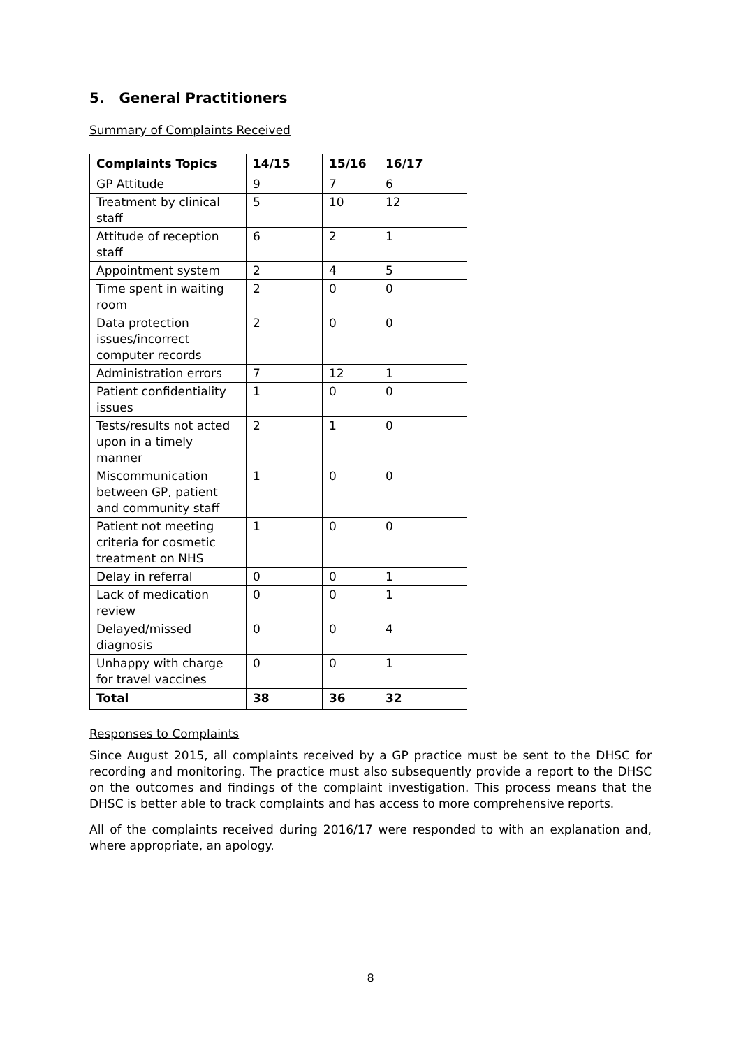5. General Practitioners
Summary of Complaints Received
| Complaints Topics | 14/15 | 15/16 | 16/17 |
| --- | --- | --- | --- |
| GP Attitude | 9 | 7 | 6 |
| Treatment by clinical staff | 5 | 10 | 12 |
| Attitude of reception staff | 6 | 2 | 1 |
| Appointment system | 2 | 4 | 5 |
| Time spent in waiting room | 2 | 0 | 0 |
| Data protection issues/incorrect computer records | 2 | 0 | 0 |
| Administration errors | 7 | 12 | 1 |
| Patient confidentiality issues | 1 | 0 | 0 |
| Tests/results not acted upon in a timely manner | 2 | 1 | 0 |
| Miscommunication between GP, patient and community staff | 1 | 0 | 0 |
| Patient not meeting criteria for cosmetic treatment on NHS | 1 | 0 | 0 |
| Delay in referral | 0 | 0 | 1 |
| Lack of medication review | 0 | 0 | 1 |
| Delayed/missed diagnosis | 0 | 0 | 4 |
| Unhappy with charge for travel vaccines | 0 | 0 | 1 |
| Total | 38 | 36 | 32 |
Responses to Complaints
Since August 2015, all complaints received by a GP practice must be sent to the DHSC for recording and monitoring. The practice must also subsequently provide a report to the DHSC on the outcomes and findings of the complaint investigation. This process means that the DHSC is better able to track complaints and has access to more comprehensive reports.
All of the complaints received during 2016/17 were responded to with an explanation and, where appropriate, an apology.
8